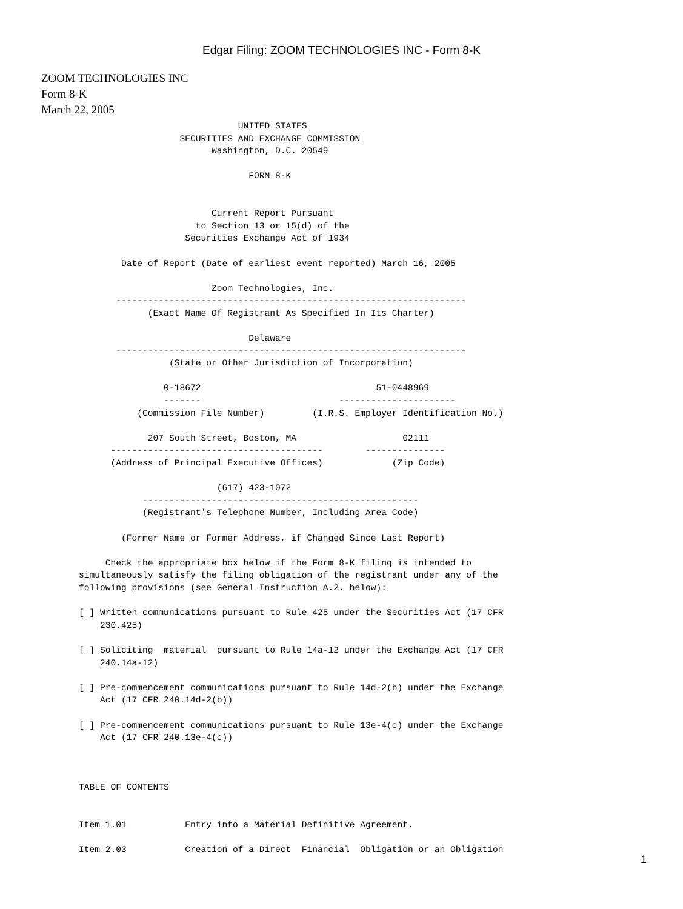Edgar Filing: ZOOM TECHNOLOGIES INC - Form 8-K
ZOOM TECHNOLOGIES INC
Form 8-K
March 22, 2005
                              UNITED STATES
                   SECURITIES AND EXCHANGE COMMISSION
                         Washington, D.C. 20549

                                FORM 8-K


                         Current Report Pursuant
                      to Section 13 or 15(d) of the
                    Securities Exchange Act of 1934

        Date of Report (Date of earliest event reported) March 16, 2005

                         Zoom Technologies, Inc.
       ------------------------------------------------------------------
             (Exact Name Of Registrant As Specified In Its Charter)

                                Delaware
       ------------------------------------------------------------------
                 (State or Other Jurisdiction of Incorporation)

                0-18672                                 51-0448969
                -------                          ----------------------
           (Commission File Number)         (I.R.S. Employer Identification No.)

             207 South Street, Boston, MA                    02111
      ----------------------------------------        ---------------
      (Address of Principal Executive Offices)             (Zip Code)

                          (617) 423-1072
            ----------------------------------------------------
            (Registrant's Telephone Number, Including Area Code)

        (Former Name or Former Address, if Changed Since Last Report)

     Check the appropriate box below if the Form 8-K filing is intended to
simultaneously satisfy the filing obligation of the registrant under any of the
following provisions (see General Instruction A.2. below):

[ ] Written communications pursuant to Rule 425 under the Securities Act (17 CFR
    230.425)

[ ] Soliciting  material  pursuant to Rule 14a-12 under the Exchange Act (17 CFR
    240.14a-12)

[ ] Pre-commencement communications pursuant to Rule 14d-2(b) under the Exchange
    Act (17 CFR 240.14d-2(b))

[ ] Pre-commencement communications pursuant to Rule 13e-4(c) under the Exchange
    Act (17 CFR 240.13e-4(c))



TABLE OF CONTENTS


Item 1.01           Entry into a Material Definitive Agreement.

Item 2.03           Creation of a Direct  Financial  Obligation or an Obligation
1